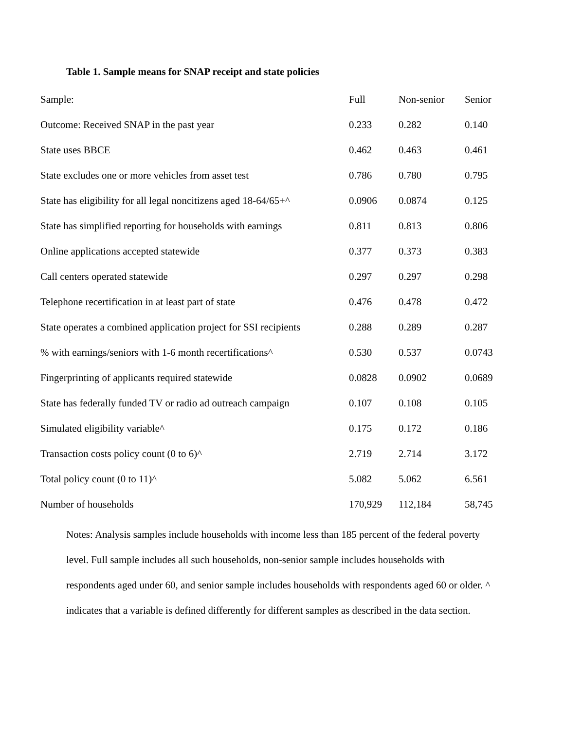Table 1. Sample means for SNAP receipt and state policies
| Sample: | Full | Non-senior | Senior |
| --- | --- | --- | --- |
| Outcome: Received SNAP in the past year | 0.233 | 0.282 | 0.140 |
| State uses BBCE | 0.462 | 0.463 | 0.461 |
| State excludes one or more vehicles from asset test | 0.786 | 0.780 | 0.795 |
| State has eligibility for all legal noncitizens aged 18-64/65+^ | 0.0906 | 0.0874 | 0.125 |
| State has simplified reporting for households with earnings | 0.811 | 0.813 | 0.806 |
| Online applications accepted statewide | 0.377 | 0.373 | 0.383 |
| Call centers operated statewide | 0.297 | 0.297 | 0.298 |
| Telephone recertification in at least part of state | 0.476 | 0.478 | 0.472 |
| State operates a combined application project for SSI recipients | 0.288 | 0.289 | 0.287 |
| % with earnings/seniors with 1-6 month recertifications^ | 0.530 | 0.537 | 0.0743 |
| Fingerprinting of applicants required statewide | 0.0828 | 0.0902 | 0.0689 |
| State has federally funded TV or radio ad outreach campaign | 0.107 | 0.108 | 0.105 |
| Simulated eligibility variable^ | 0.175 | 0.172 | 0.186 |
| Transaction costs policy count (0 to 6)^ | 2.719 | 2.714 | 3.172 |
| Total policy count (0 to 11)^ | 5.082 | 5.062 | 6.561 |
| Number of households | 170,929 | 112,184 | 58,745 |
Notes: Analysis samples include households with income less than 185 percent of the federal poverty level. Full sample includes all such households, non-senior sample includes households with respondents aged under 60, and senior sample includes households with respondents aged 60 or older. ^ indicates that a variable is defined differently for different samples as described in the data section.